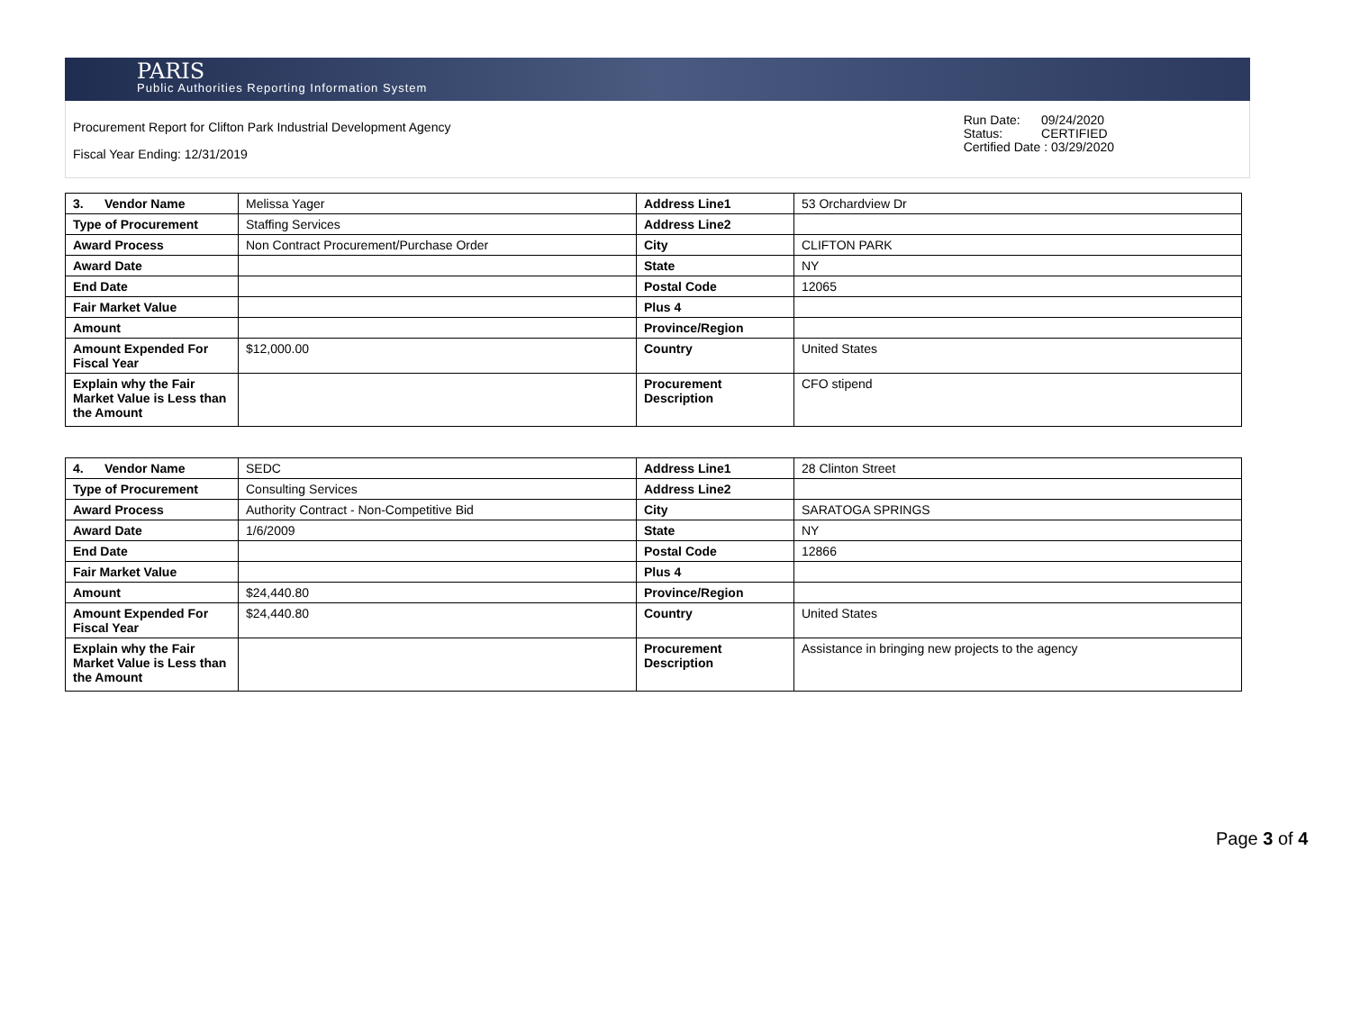PARIS
Public Authorities Reporting Information System
Procurement Report for Clifton Park Industrial Development Agency
Fiscal Year Ending: 12/31/2019
Run Date: 09/24/2020
Status: CERTIFIED
Certified Date : 03/29/2020
| 3. Vendor Name | Melissa Yager | Address Line1 | 53 Orchardview Dr |
| Type of Procurement | Staffing Services | Address Line2 | |
| Award Process | Non Contract Procurement/Purchase Order | City | CLIFTON PARK |
| Award Date | | State | NY |
| End Date | | Postal Code | 12065 |
| Fair Market Value | | Plus 4 | |
| Amount | | Province/Region | |
| Amount Expended For Fiscal Year | $12,000.00 | Country | United States |
| Explain why the Fair Market Value is Less than the Amount | | Procurement Description | CFO stipend |
| 4. Vendor Name | SEDC | Address Line1 | 28 Clinton Street |
| Type of Procurement | Consulting Services | Address Line2 | |
| Award Process | Authority Contract - Non-Competitive Bid | City | SARATOGA SPRINGS |
| Award Date | 1/6/2009 | State | NY |
| End Date | | Postal Code | 12866 |
| Fair Market Value | | Plus 4 | |
| Amount | $24,440.80 | Province/Region | |
| Amount Expended For Fiscal Year | $24,440.80 | Country | United States |
| Explain why the Fair Market Value is Less than the Amount | | Procurement Description | Assistance in bringing new projects to the agency |
Page 3 of 4